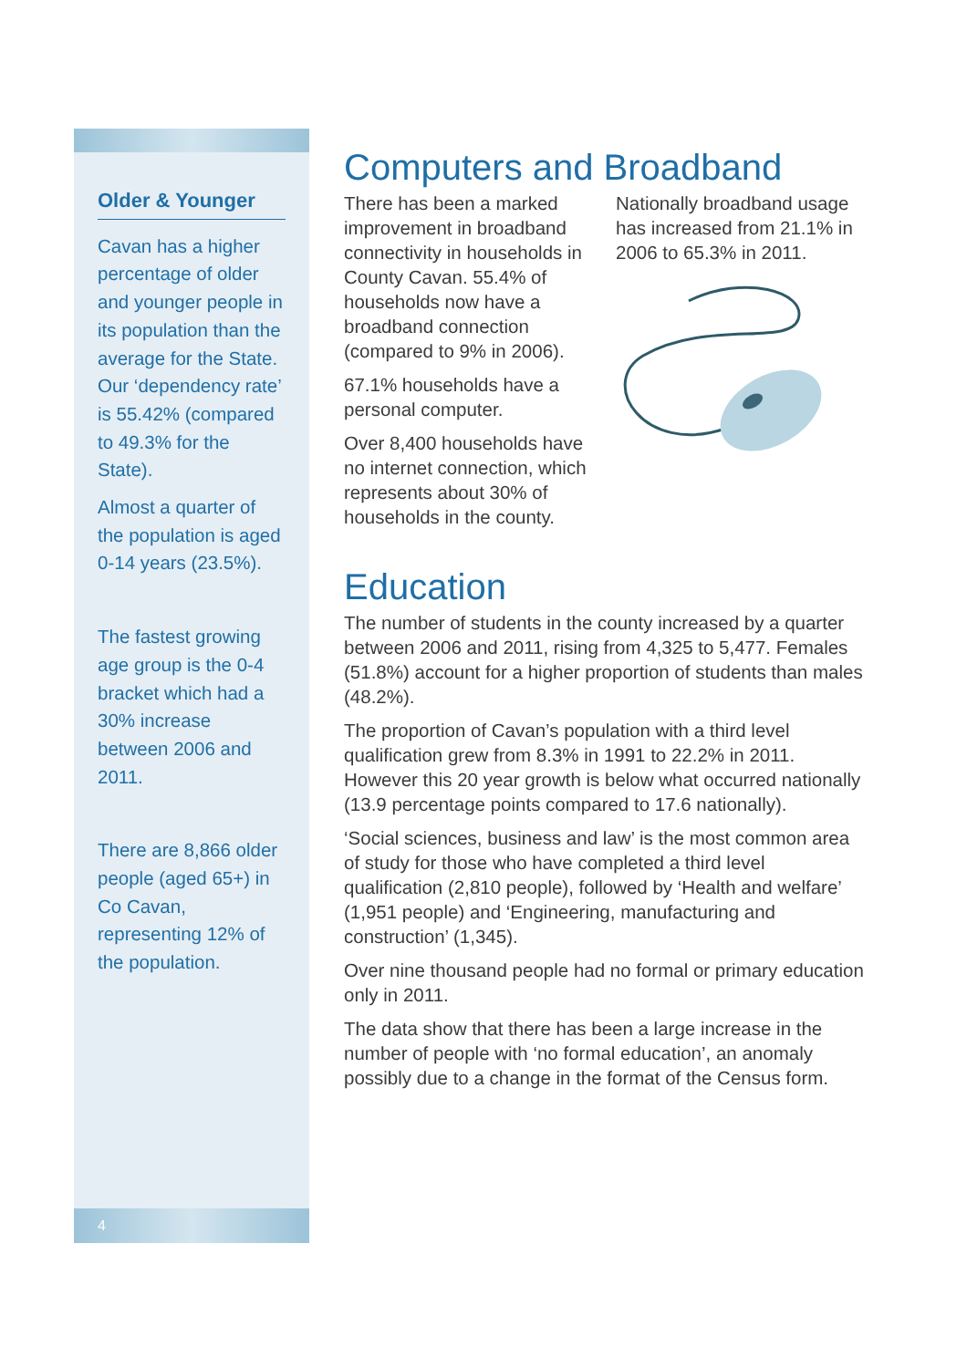Older & Younger
Cavan has a higher percentage of older and younger people in its population than the average for the State. Our ‘dependency rate’ is 55.42% (compared to 49.3% for the State).
Almost a quarter of the population is aged 0-14 years (23.5%).
The fastest growing age group is the 0-4 bracket which had a 30% increase between 2006 and 2011.
There are 8,866 older people (aged 65+) in Co Cavan, representing 12% of the population.
4
Computers and Broadband
There has been a marked improvement in broadband connectivity in households in County Cavan. 55.4% of households now have a broadband connection (compared to 9% in 2006).
67.1% households have a personal computer.
Over 8,400 households have no internet connection, which represents about 30% of households in the county.
Nationally broadband usage has increased from 21.1% in 2006 to 65.3% in 2011.
Education
The number of students in the county increased by a quarter between 2006 and 2011, rising from 4,325 to 5,477. Females (51.8%) account for a higher proportion of students than males (48.2%).
The proportion of Cavan’s population with a third level qualification grew from 8.3% in 1991 to 22.2% in 2011. However this 20 year growth is below what occurred nationally (13.9 percentage points compared to 17.6 nationally).
‘Social sciences, business and law’ is the most common area of study for those who have completed a third level qualification (2,810 people), followed by ‘Health and welfare’ (1,951 people) and ‘Engineering, manufacturing and construction’ (1,345).
Over nine thousand people had no formal or primary education only in 2011.
The data show that there has been a large increase in the number of people with ‘no formal education’, an anomaly possibly due to a change in the format of the Census form.